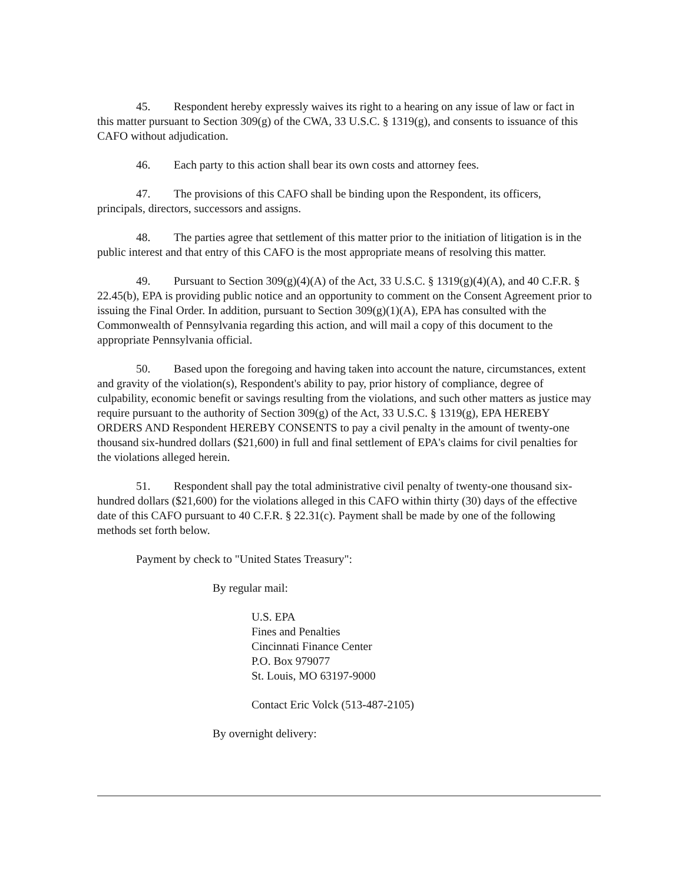45. Respondent hereby expressly waives its right to a hearing on any issue of law or fact in this matter pursuant to Section 309(g) of the CWA, 33 U.S.C. § 1319(g), and consents to issuance of this CAFO without adjudication.
46. Each party to this action shall bear its own costs and attorney fees.
47. The provisions of this CAFO shall be binding upon the Respondent, its officers, principals, directors, successors and assigns.
48. The parties agree that settlement of this matter prior to the initiation of litigation is in the public interest and that entry of this CAFO is the most appropriate means of resolving this matter.
49. Pursuant to Section 309(g)(4)(A) of the Act, 33 U.S.C. § 1319(g)(4)(A), and 40 C.F.R. § 22.45(b), EPA is providing public notice and an opportunity to comment on the Consent Agreement prior to issuing the Final Order. In addition, pursuant to Section 309(g)(1)(A), EPA has consulted with the Commonwealth of Pennsylvania regarding this action, and will mail a copy of this document to the appropriate Pennsylvania official.
50. Based upon the foregoing and having taken into account the nature, circumstances, extent and gravity of the violation(s), Respondent's ability to pay, prior history of compliance, degree of culpability, economic benefit or savings resulting from the violations, and such other matters as justice may require pursuant to the authority of Section 309(g) of the Act, 33 U.S.C. § 1319(g), EPA HEREBY ORDERS AND Respondent HEREBY CONSENTS to pay a civil penalty in the amount of twenty-one thousand six-hundred dollars ($21,600) in full and final settlement of EPA's claims for civil penalties for the violations alleged herein.
51. Respondent shall pay the total administrative civil penalty of twenty-one thousand six- hundred dollars ($21,600) for the violations alleged in this CAFO within thirty (30) days of the effective date of this CAFO pursuant to 40 C.F.R. § 22.31(c). Payment shall be made by one of the following methods set forth below.
Payment by check to "United States Treasury":
By regular mail:
U.S. EPA
Fines and Penalties
Cincinnati Finance Center
P.O. Box 979077
St. Louis, MO 63197-9000
Contact Eric Volck (513-487-2105)
By overnight delivery: